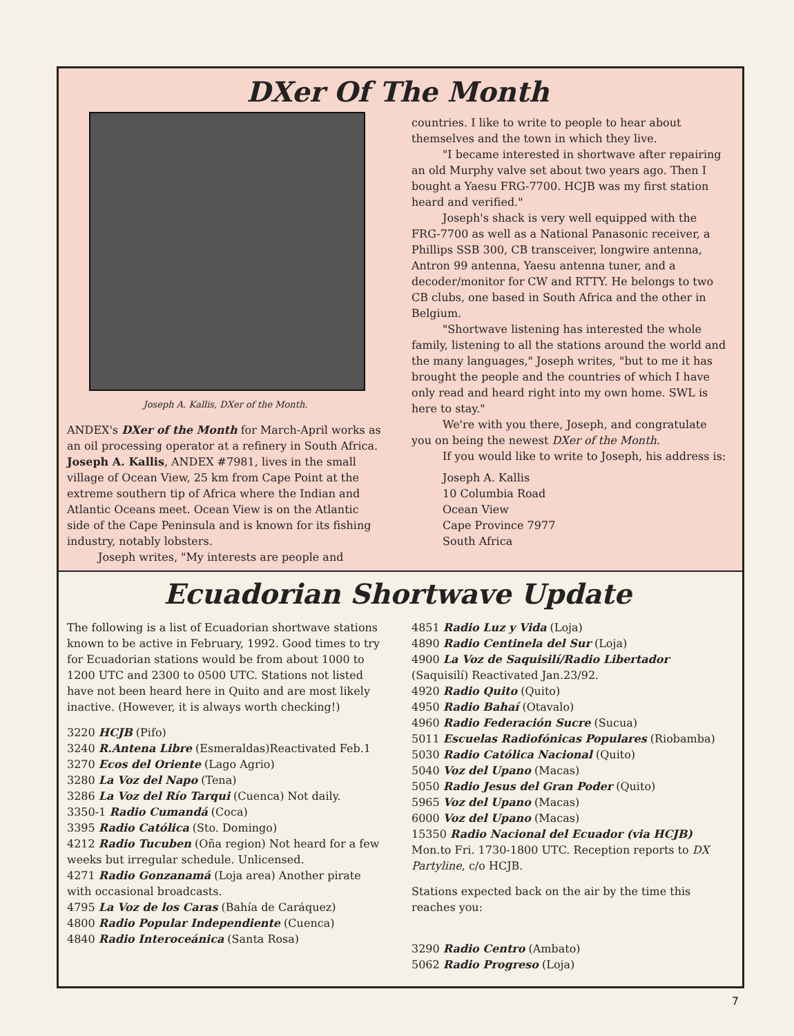DXer Of The Month
Joseph A. Kallis, DXer of the Month.
ANDEX's DXer of the Month for March-April works as an oil processing operator at a refinery in South Africa. Joseph A. Kallis, ANDEX #7981, lives in the small village of Ocean View, 25 km from Cape Point at the extreme southern tip of Africa where the Indian and Atlantic Oceans meet. Ocean View is on the Atlantic side of the Cape Peninsula and is known for its fishing industry, notably lobsters.
Joseph writes, "My interests are people and
countries. I like to write to people to hear about themselves and the town in which they live.
"I became interested in shortwave after repairing an old Murphy valve set about two years ago. Then I bought a Yaesu FRG-7700. HCJB was my first station heard and verified."
Joseph's shack is very well equipped with the FRG-7700 as well as a National Panasonic receiver, a Phillips SSB 300, CB transceiver, longwire antenna, Antron 99 antenna, Yaesu antenna tuner, and a decoder/monitor for CW and RTTY. He belongs to two CB clubs, one based in South Africa and the other in Belgium.
"Shortwave listening has interested the whole family, listening to all the stations around the world and the many languages," Joseph writes, "but to me it has brought the people and the countries of which I have only read and heard right into my own home. SWL is here to stay."
We're with you there, Joseph, and congratulate you on being the newest DXer of the Month.
If you would like to write to Joseph, his address is:
Joseph A. Kallis
10 Columbia Road
Ocean View
Cape Province 7977
South Africa
Ecuadorian Shortwave Update
The following is a list of Ecuadorian shortwave stations known to be active in February, 1992. Good times to try for Ecuadorian stations would be from about 1000 to 1200 UTC and 2300 to 0500 UTC. Stations not listed have not been heard here in Quito and are most likely inactive. (However, it is always worth checking!)
3220 HCJB (Pifo)
3240 R.Antena Libre (Esmeraldas)Reactivated Feb.1
3270 Ecos del Oriente (Lago Agrio)
3280 La Voz del Napo (Tena)
3286 La Voz del Río Tarqui (Cuenca) Not daily.
3350-1 Radio Cumandá (Coca)
3395 Radio Católica (Sto. Domingo)
4212 Radio Tucuben (Oña region) Not heard for a few weeks but irregular schedule. Unlicensed.
4271 Radio Gonzanamá (Loja area) Another pirate with occasional broadcasts.
4795 La Voz de los Caras (Bahía de Caráquez)
4800 Radio Popular Independiente (Cuenca)
4840 Radio Interoceánica (Santa Rosa)
4851 Radio Luz y Vida (Loja)
4890 Radio Centinela del Sur (Loja)
4900 La Voz de Saquisilí/Radio Libertador (Saquisilí) Reactivated Jan.23/92.
4920 Radio Quito (Quito)
4950 Radio Bahaí (Otavalo)
4960 Radio Federación Sucre (Sucua)
5011 Escuelas Radiofónicas Populares (Riobamba)
5030 Radio Católica Nacional (Quito)
5040 Voz del Upano (Macas)
5050 Radio Jesus del Gran Poder (Quito)
5965 Voz del Upano (Macas)
6000 Voz del Upano (Macas)
15350 Radio Nacional del Ecuador (via HCJB) Mon.to Fri. 1730-1800 UTC. Reception reports to DX Partyline, c/o HCJB.
Stations expected back on the air by the time this reaches you:
3290 Radio Centro (Ambato)
5062 Radio Progreso (Loja)
7